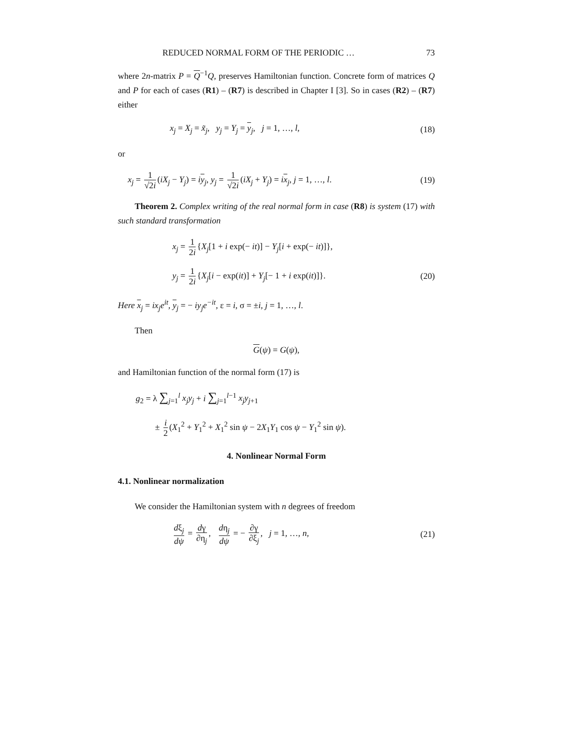REDUCED NORMAL FORM OF THE PERIODIC … 73
where 2n-matrix P = Q<sup>−1</sup>Q, preserves Hamiltonian function. Concrete form of matrices Q and P for each of cases (R1) – (R7) is described in Chapter I [3]. So in cases (R2) – (R7) either
x<sub>j</sub> = X<sub>j</sub> = x̃<sub>j</sub>, y<sub>j</sub> = Y<sub>j</sub> = y<sub>j</sub>, j = 1, …, l, (18)
or
x<sub>j</sub> = 1 √2i (iX<sub>j</sub> − Y<sub>j</sub>) = iy<sub>j</sub>, y<sub>j</sub> = 1 √2i (iX<sub>j</sub> + Y<sub>j</sub>) = ix<sub>j</sub>, j = 1, …, l. (19)
Theorem 2. Complex writing of the real normal form in case (R8) is system (17) with such standard transformation
x<sub>j</sub> = 1 2i {X<sub>j</sub>[1 + i exp(− it)] − Y<sub>j</sub>[i + exp(− it)]},
y<sub>j</sub> = 1 2i {X<sub>j</sub>[i − exp(it)] + Y<sub>j</sub>[− 1 + i exp(it)]}. (20)
Here x<sub>j</sub> = ix<sub>j</sub>e<sup>it</sup>, y<sub>j</sub> = − iy<sub>j</sub>e<sup>−it</sup>, ε = i, σ = ±i, j = 1, …, l.
Then
G(ψ) = G(ψ),
and Hamiltonian function of the normal form (17) is
g<sub>2</sub> = λ ∑<sub>j=1</sub><sup>l</sup> x<sub>j</sub>y<sub>j</sub> + i ∑<sub>j=1</sub><sup>l−1</sup> x<sub>j</sub>y<sub>j+1</sub>
± i 2 (X<sub>1</sub><sup>2</sup> + Y<sub>1</sub><sup>2</sup> + X<sub>1</sub><sup>2</sup> sin ψ − 2X<sub>1</sub>Y<sub>1</sub> cos ψ − Y<sub>1</sub><sup>2</sup> sin ψ).
4. Nonlinear Normal Form
4.1. Nonlinear normalization
We consider the Hamiltonian system with n degrees of freedom
dξ<sub>j</sub> dψ = dγ ∂η<sub>j</sub>, dη<sub>j</sub> dψ = − ∂γ ∂ξ<sub>j</sub>, j = 1, …, n, (21)